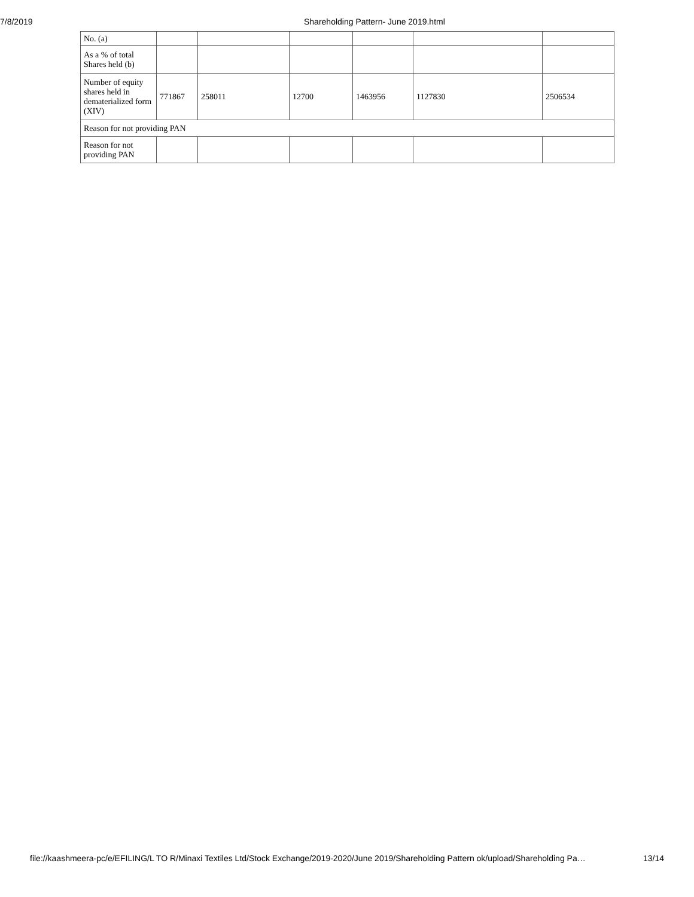7/8/2019 Shareholding Pattern- June 2019.html
| No. (a) | | | | | | |
| As a % of total Shares held (b) | | | | | | |
| Number of equity shares held in dematerialized form (XIV) | 771867 | 258011 | 12700 | 1463956 | 1127830 | 2506534 |
| Reason for not providing PAN | | | | | | |
| Reason for not providing PAN | | | | | | |
file://kaashmeera-pc/e/EFILING/L TO R/Minaxi Textiles Ltd/Stock Exchange/2019-2020/June 2019/Shareholding Pattern ok/upload/Shareholding Pa… 13/14